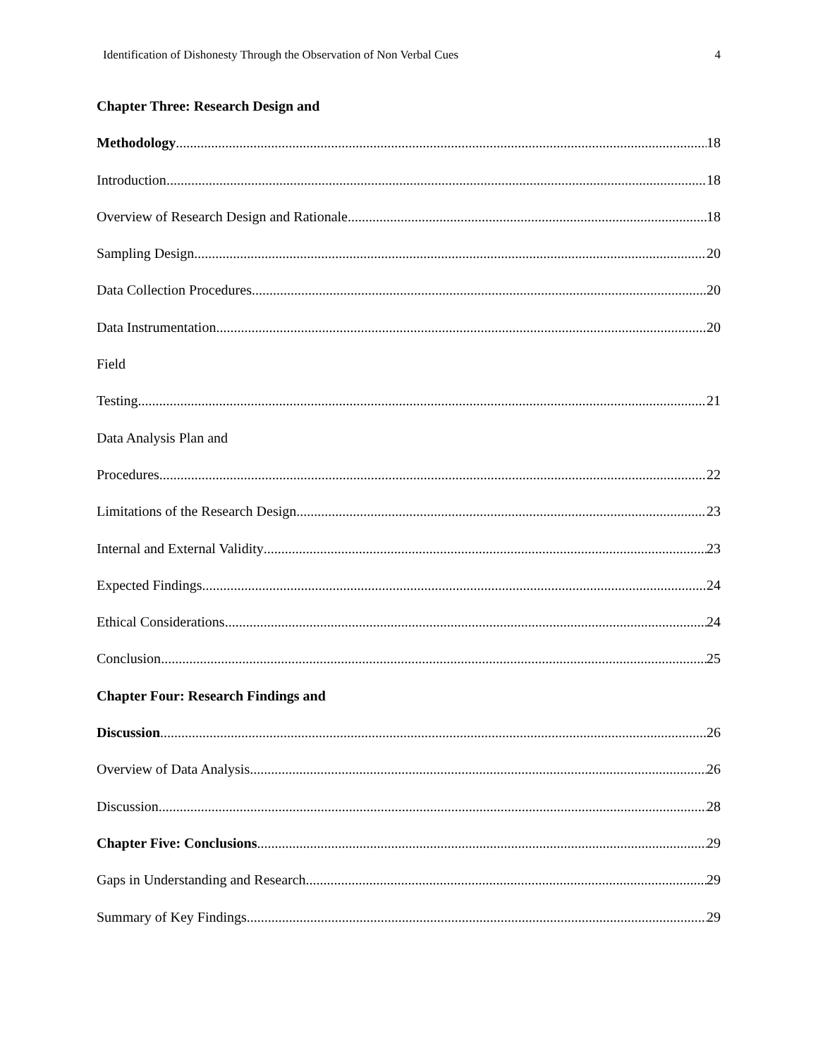Identification of Dishonesty Through the Observation of Non Verbal Cues 4
Chapter Three: Research Design and
Methodology 18
Introduction 18
Overview of Research Design and Rationale 18
Sampling Design 20
Data Collection Procedures 20
Data Instrumentation 20
Field
Testing 21
Data Analysis Plan and
Procedures 22
Limitations of the Research Design 23
Internal and External Validity 23
Expected Findings 24
Ethical Considerations 24
Conclusion 25
Chapter Four: Research Findings and
Discussion 26
Overview of Data Analysis 26
Discussion 28
Chapter Five: Conclusions 29
Gaps in Understanding and Research 29
Summary of Key Findings 29